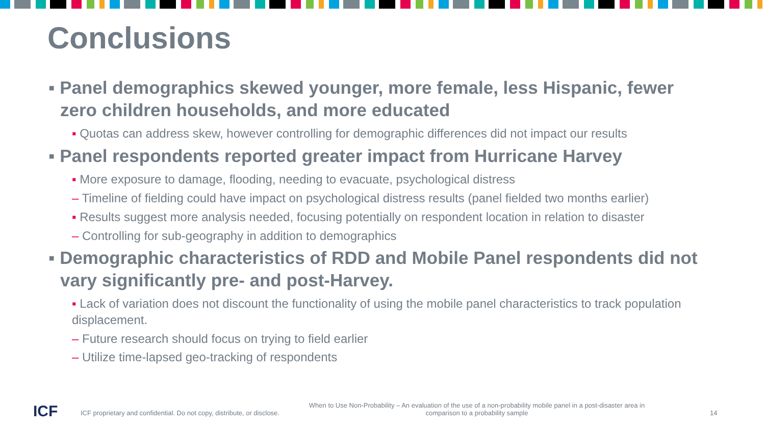Conclusions
▪ Panel demographics skewed younger, more female, less Hispanic, fewer zero children households, and more educated
▪ Quotas can address skew, however controlling for demographic differences did not impact our results
▪ Panel respondents reported greater impact from Hurricane Harvey
▪ More exposure to damage, flooding, needing to evacuate, psychological distress
– Timeline of fielding could have impact on psychological distress results (panel fielded two months earlier)
▪ Results suggest more analysis needed, focusing potentially on respondent location in relation to disaster
– Controlling for sub-geography in addition to demographics
▪ Demographic characteristics of RDD and Mobile Panel respondents did not vary significantly pre- and post-Harvey.
▪ Lack of variation does not discount the functionality of using the mobile panel characteristics to track population displacement.
– Future research should focus on trying to field earlier
– Utilize time-lapsed geo-tracking of respondents
ICF
ICF proprietary and confidential. Do not copy, distribute, or disclose.
When to Use Non-Probability – An evaluation of the use of a non-probability mobile panel in a post-disaster area in comparison to a probability sample
14